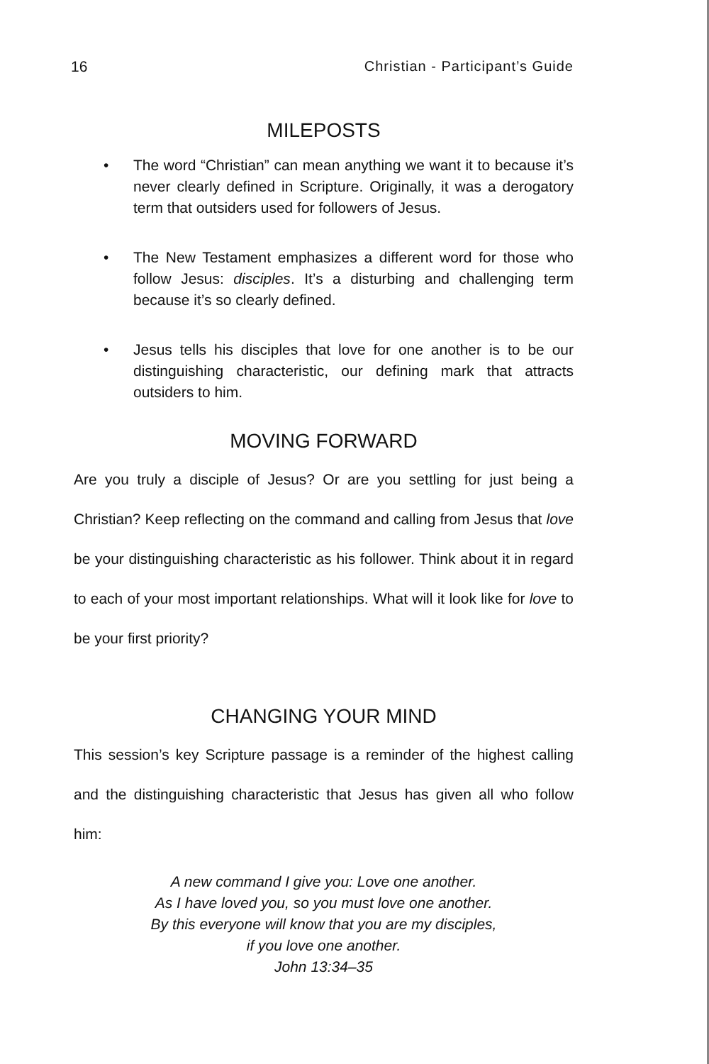16 Christian - Participant’s Guide
MILEPOSTS
• The word “Christian” can mean anything we want it to because it’s never clearly defined in Scripture. Originally, it was a derogatory term that outsiders used for followers of Jesus.
• The New Testament emphasizes a different word for those who follow Jesus: disciples. It’s a disturbing and challenging term because it’s so clearly defined.
• Jesus tells his disciples that love for one another is to be our distinguishing characteristic, our defining mark that attracts outsiders to him.
MOVING FORWARD
Are you truly a disciple of Jesus? Or are you settling for just being a Christian? Keep reflecting on the command and calling from Jesus that love be your distinguishing characteristic as his follower. Think about it in regard to each of your most important relationships. What will it look like for love to be your first priority?
CHANGING YOUR MIND
This session’s key Scripture passage is a reminder of the highest calling and the distinguishing characteristic that Jesus has given all who follow him:
A new command I give you: Love one another.
As I have loved you, so you must love one another.
By this everyone will know that you are my disciples,
if you love one another.
John 13:34–35